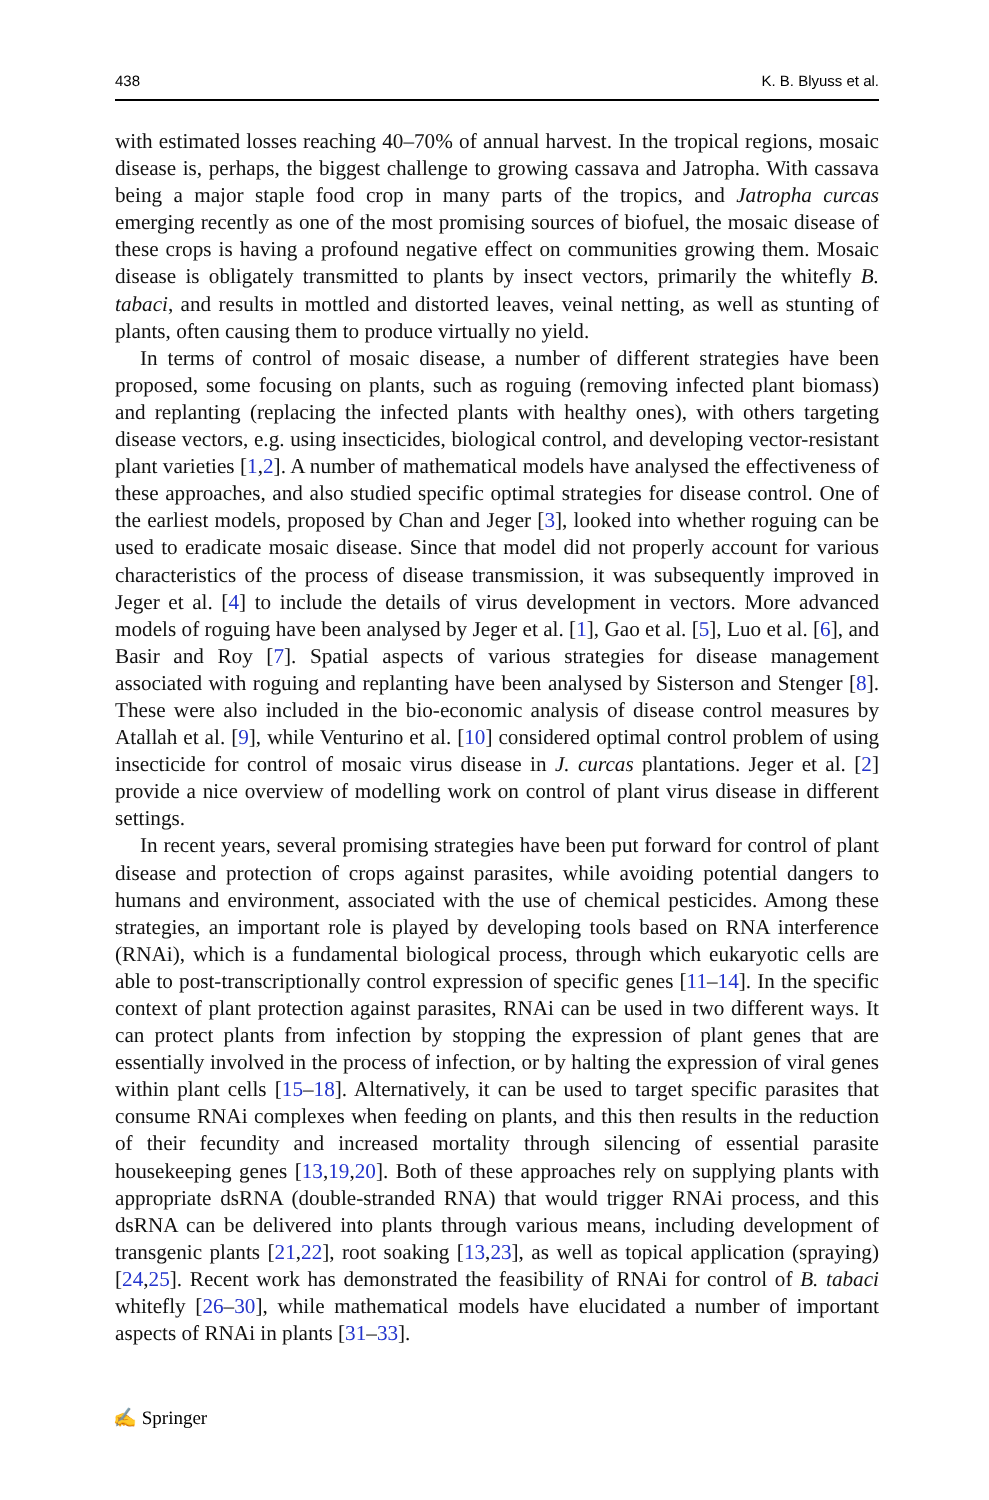438 K. B. Blyuss et al.
with estimated losses reaching 40–70% of annual harvest. In the tropical regions, mosaic disease is, perhaps, the biggest challenge to growing cassava and Jatropha. With cassava being a major staple food crop in many parts of the tropics, and Jatropha curcas emerging recently as one of the most promising sources of biofuel, the mosaic disease of these crops is having a profound negative effect on communities growing them. Mosaic disease is obligately transmitted to plants by insect vectors, primarily the whitefly B. tabaci, and results in mottled and distorted leaves, veinal netting, as well as stunting of plants, often causing them to produce virtually no yield.
In terms of control of mosaic disease, a number of different strategies have been proposed, some focusing on plants, such as roguing (removing infected plant biomass) and replanting (replacing the infected plants with healthy ones), with others targeting disease vectors, e.g. using insecticides, biological control, and developing vector-resistant plant varieties [1,2]. A number of mathematical models have analysed the effectiveness of these approaches, and also studied specific optimal strategies for disease control. One of the earliest models, proposed by Chan and Jeger [3], looked into whether roguing can be used to eradicate mosaic disease. Since that model did not properly account for various characteristics of the process of disease transmission, it was subsequently improved in Jeger et al. [4] to include the details of virus development in vectors. More advanced models of roguing have been analysed by Jeger et al. [1], Gao et al. [5], Luo et al. [6], and Basir and Roy [7]. Spatial aspects of various strategies for disease management associated with roguing and replanting have been analysed by Sisterson and Stenger [8]. These were also included in the bio-economic analysis of disease control measures by Atallah et al. [9], while Venturino et al. [10] considered optimal control problem of using insecticide for control of mosaic virus disease in J. curcas plantations. Jeger et al. [2] provide a nice overview of modelling work on control of plant virus disease in different settings.
In recent years, several promising strategies have been put forward for control of plant disease and protection of crops against parasites, while avoiding potential dangers to humans and environment, associated with the use of chemical pesticides. Among these strategies, an important role is played by developing tools based on RNA interference (RNAi), which is a fundamental biological process, through which eukaryotic cells are able to post-transcriptionally control expression of specific genes [11–14]. In the specific context of plant protection against parasites, RNAi can be used in two different ways. It can protect plants from infection by stopping the expression of plant genes that are essentially involved in the process of infection, or by halting the expression of viral genes within plant cells [15–18]. Alternatively, it can be used to target specific parasites that consume RNAi complexes when feeding on plants, and this then results in the reduction of their fecundity and increased mortality through silencing of essential parasite housekeeping genes [13,19,20]. Both of these approaches rely on supplying plants with appropriate dsRNA (double-stranded RNA) that would trigger RNAi process, and this dsRNA can be delivered into plants through various means, including development of transgenic plants [21,22], root soaking [13,23], as well as topical application (spraying) [24,25]. Recent work has demonstrated the feasibility of RNAi for control of B. tabaci whitefly [26–30], while mathematical models have elucidated a number of important aspects of RNAi in plants [31–33].
✍ Springer